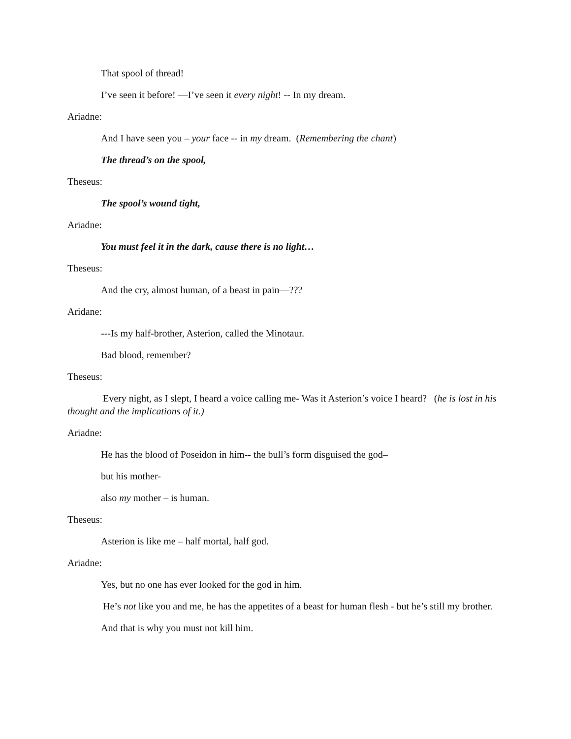That spool of thread!
I’ve seen it before! —I’ve seen it every night! -- In my dream.
Ariadne:
And I have seen you – your face -- in my dream. (Remembering the chant)
The thread’s on the spool,
Theseus:
The spool’s wound tight,
Ariadne:
You must feel it in the dark, cause there is no light…
Theseus:
And the cry, almost human, of a beast in pain—???
Aridane:
---Is my half-brother, Asterion, called the Minotaur.
Bad blood, remember?
Theseus:
Every night, as I slept, I heard a voice calling me- Was it Asterion’s voice I heard? (he is lost in his thought and the implications of it.)
Ariadne:
He has the blood of Poseidon in him-- the bull’s form disguised the god–
but his mother-
also my mother – is human.
Theseus:
Asterion is like me – half mortal, half god.
Ariadne:
Yes, but no one has ever looked for the god in him.
He’s not like you and me, he has the appetites of a beast for human flesh - but he’s still my brother.
And that is why you must not kill him.